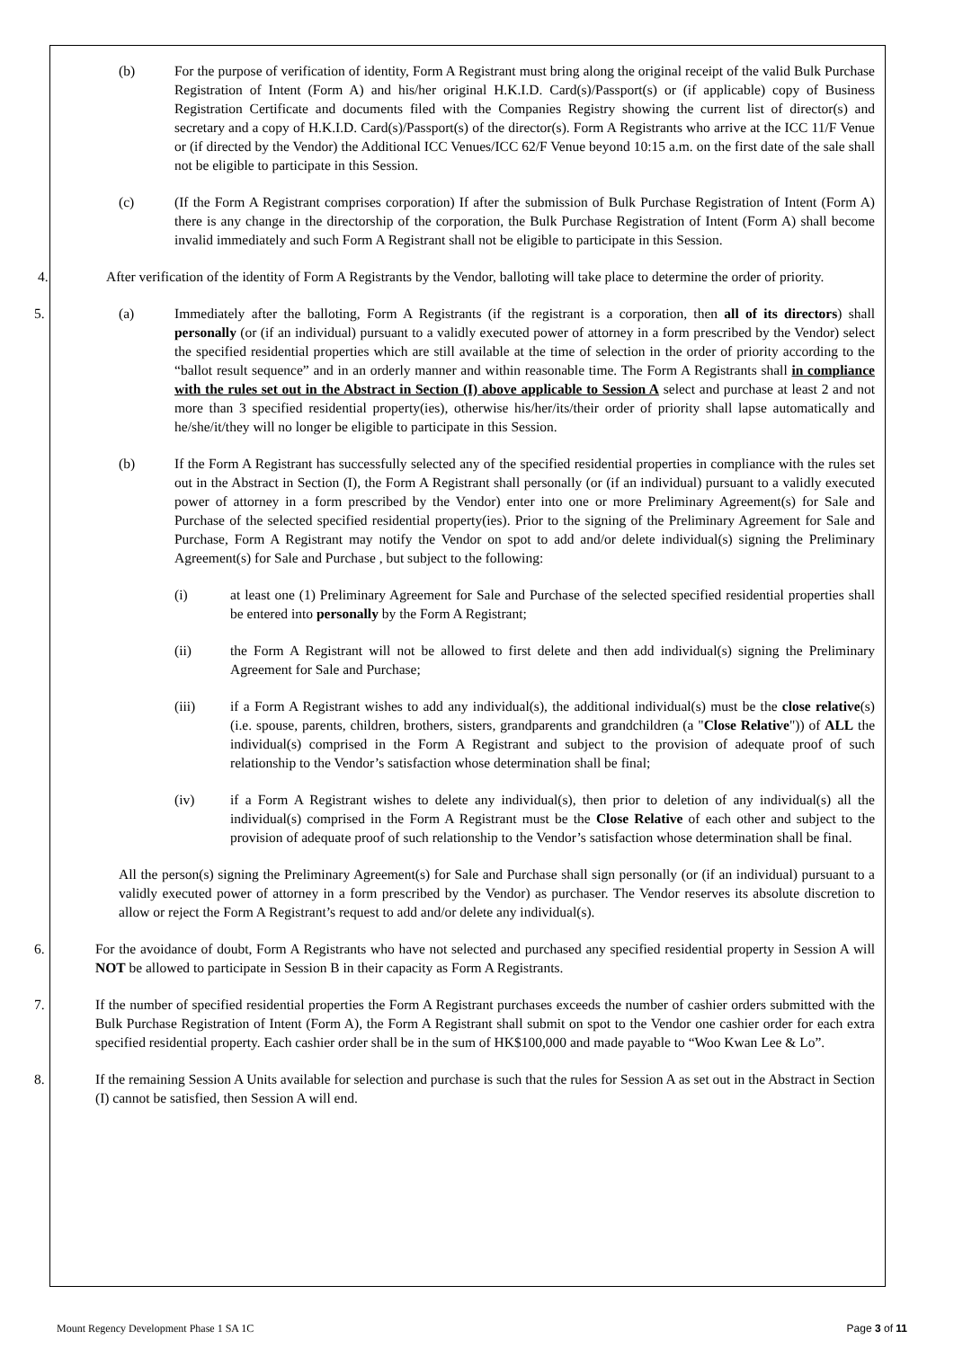(b) For the purpose of verification of identity, Form A Registrant must bring along the original receipt of the valid Bulk Purchase Registration of Intent (Form A) and his/her original H.K.I.D. Card(s)/Passport(s) or (if applicable) copy of Business Registration Certificate and documents filed with the Companies Registry showing the current list of director(s) and secretary and a copy of H.K.I.D. Card(s)/Passport(s) of the director(s). Form A Registrants who arrive at the ICC 11/F Venue or (if directed by the Vendor) the Additional ICC Venues/ICC 62/F Venue beyond 10:15 a.m. on the first date of the sale shall not be eligible to participate in this Session.
(c) (If the Form A Registrant comprises corporation) If after the submission of Bulk Purchase Registration of Intent (Form A) there is any change in the directorship of the corporation, the Bulk Purchase Registration of Intent (Form A) shall become invalid immediately and such Form A Registrant shall not be eligible to participate in this Session.
4. After verification of the identity of Form A Registrants by the Vendor, balloting will take place to determine the order of priority.
5. (a) Immediately after the balloting, Form A Registrants (if the registrant is a corporation, then all of its directors) shall personally (or (if an individual) pursuant to a validly executed power of attorney in a form prescribed by the Vendor) select the specified residential properties which are still available at the time of selection in the order of priority according to the “ballot result sequence” and in an orderly manner and within reasonable time. The Form A Registrants shall in compliance with the rules set out in the Abstract in Section (I) above applicable to Session A select and purchase at least 2 and not more than 3 specified residential property(ies), otherwise his/her/its/their order of priority shall lapse automatically and he/she/it/they will no longer be eligible to participate in this Session.
(b) If the Form A Registrant has successfully selected any of the specified residential properties in compliance with the rules set out in the Abstract in Section (I), the Form A Registrant shall personally (or (if an individual) pursuant to a validly executed power of attorney in a form prescribed by the Vendor) enter into one or more Preliminary Agreement(s) for Sale and Purchase of the selected specified residential property(ies). Prior to the signing of the Preliminary Agreement for Sale and Purchase, Form A Registrant may notify the Vendor on spot to add and/or delete individual(s) signing the Preliminary Agreement(s) for Sale and Purchase , but subject to the following:
(i) at least one (1) Preliminary Agreement for Sale and Purchase of the selected specified residential properties shall be entered into personally by the Form A Registrant;
(ii) the Form A Registrant will not be allowed to first delete and then add individual(s) signing the Preliminary Agreement for Sale and Purchase;
(iii) if a Form A Registrant wishes to add any individual(s), the additional individual(s) must be the close relative(s) (i.e. spouse, parents, children, brothers, sisters, grandparents and grandchildren (a "Close Relative")) of ALL the individual(s) comprised in the Form A Registrant and subject to the provision of adequate proof of such relationship to the Vendor’s satisfaction whose determination shall be final;
(iv) if a Form A Registrant wishes to delete any individual(s), then prior to deletion of any individual(s) all the individual(s) comprised in the Form A Registrant must be the Close Relative of each other and subject to the provision of adequate proof of such relationship to the Vendor’s satisfaction whose determination shall be final.
All the person(s) signing the Preliminary Agreement(s) for Sale and Purchase shall sign personally (or (if an individual) pursuant to a validly executed power of attorney in a form prescribed by the Vendor) as purchaser. The Vendor reserves its absolute discretion to allow or reject the Form A Registrant’s request to add and/or delete any individual(s).
6. For the avoidance of doubt, Form A Registrants who have not selected and purchased any specified residential property in Session A will NOT be allowed to participate in Session B in their capacity as Form A Registrants.
7. If the number of specified residential properties the Form A Registrant purchases exceeds the number of cashier orders submitted with the Bulk Purchase Registration of Intent (Form A), the Form A Registrant shall submit on spot to the Vendor one cashier order for each extra specified residential property. Each cashier order shall be in the sum of HK$100,000 and made payable to “Woo Kwan Lee & Lo”.
8. If the remaining Session A Units available for selection and purchase is such that the rules for Session A as set out in the Abstract in Section (I) cannot be satisfied, then Session A will end.
Mount Regency Development Phase 1 SA 1C Page 3 of 11